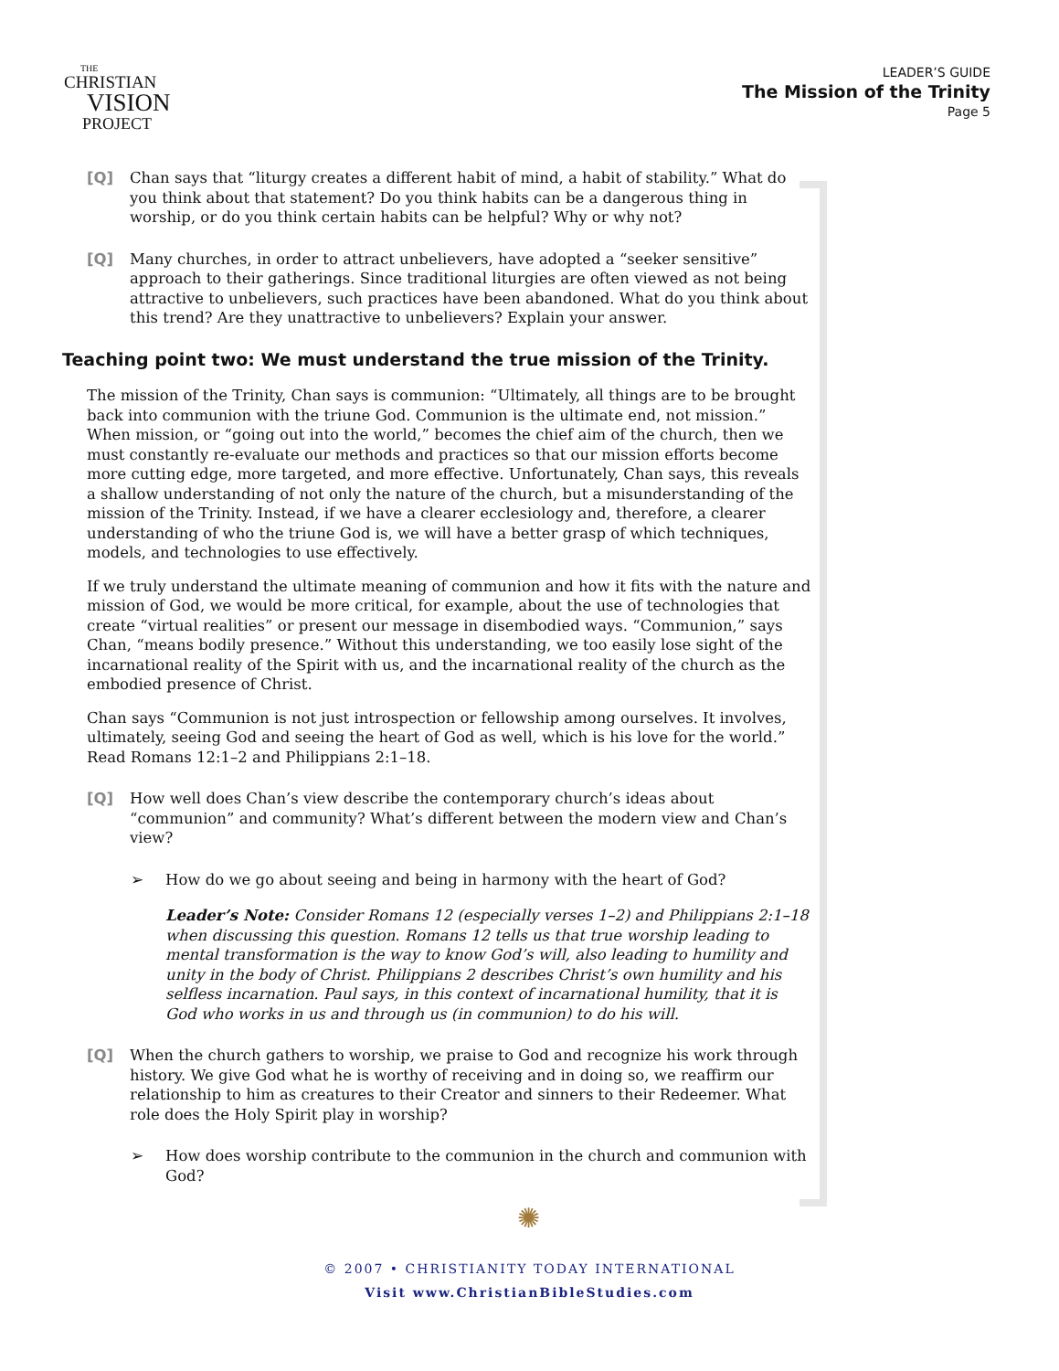THE
CHRISTIAN
VISION
PROJECT
LEADER’S GUIDE
The Mission of the Trinity
Page 5
[Q] Chan says that “liturgy creates a different habit of mind, a habit of stability.” What do you think about that statement? Do you think habits can be a dangerous thing in worship, or do you think certain habits can be helpful? Why or why not?
[Q] Many churches, in order to attract unbelievers, have adopted a “seeker sensitive” approach to their gatherings. Since traditional liturgies are often viewed as not being attractive to unbelievers, such practices have been abandoned. What do you think about this trend? Are they unattractive to unbelievers? Explain your answer.
Teaching point two: We must understand the true mission of the Trinity.
The mission of the Trinity, Chan says is communion: “Ultimately, all things are to be brought back into communion with the triune God. Communion is the ultimate end, not mission.” When mission, or “going out into the world,” becomes the chief aim of the church, then we must constantly re-evaluate our methods and practices so that our mission efforts become more cutting edge, more targeted, and more effective. Unfortunately, Chan says, this reveals a shallow understanding of not only the nature of the church, but a misunderstanding of the mission of the Trinity. Instead, if we have a clearer ecclesiology and, therefore, a clearer understanding of who the triune God is, we will have a better grasp of which techniques, models, and technologies to use effectively.
If we truly understand the ultimate meaning of communion and how it fits with the nature and mission of God, we would be more critical, for example, about the use of technologies that create “virtual realities” or present our message in disembodied ways. “Communion,” says Chan, “means bodily presence.” Without this understanding, we too easily lose sight of the incarnational reality of the Spirit with us, and the incarnational reality of the church as the embodied presence of Christ.
Chan says “Communion is not just introspection or fellowship among ourselves. It involves, ultimately, seeing God and seeing the heart of God as well, which is his love for the world.” Read Romans 12:1–2 and Philippians 2:1–18.
[Q] How well does Chan’s view describe the contemporary church’s ideas about “communion” and community? What’s different between the modern view and Chan’s view?
➢ How do we go about seeing and being in harmony with the heart of God?
Leader’s Note: Consider Romans 12 (especially verses 1–2) and Philippians 2:1–18 when discussing this question. Romans 12 tells us that true worship leading to mental transformation is the way to know God’s will, also leading to humility and unity in the body of Christ. Philippians 2 describes Christ’s own humility and his selfless incarnation. Paul says, in this context of incarnational humility, that it is God who works in us and through us (in communion) to do his will.
[Q] When the church gathers to worship, we praise to God and recognize his work through history. We give God what he is worthy of receiving and in doing so, we reaffirm our relationship to him as creatures to their Creator and sinners to their Redeemer. What role does the Holy Spirit play in worship?
➢ How does worship contribute to the communion in the church and communion with God?
✺
© 2007 • CHRISTIANITY TODAY INTERNATIONAL
Visit www.ChristianBibleStudies.com